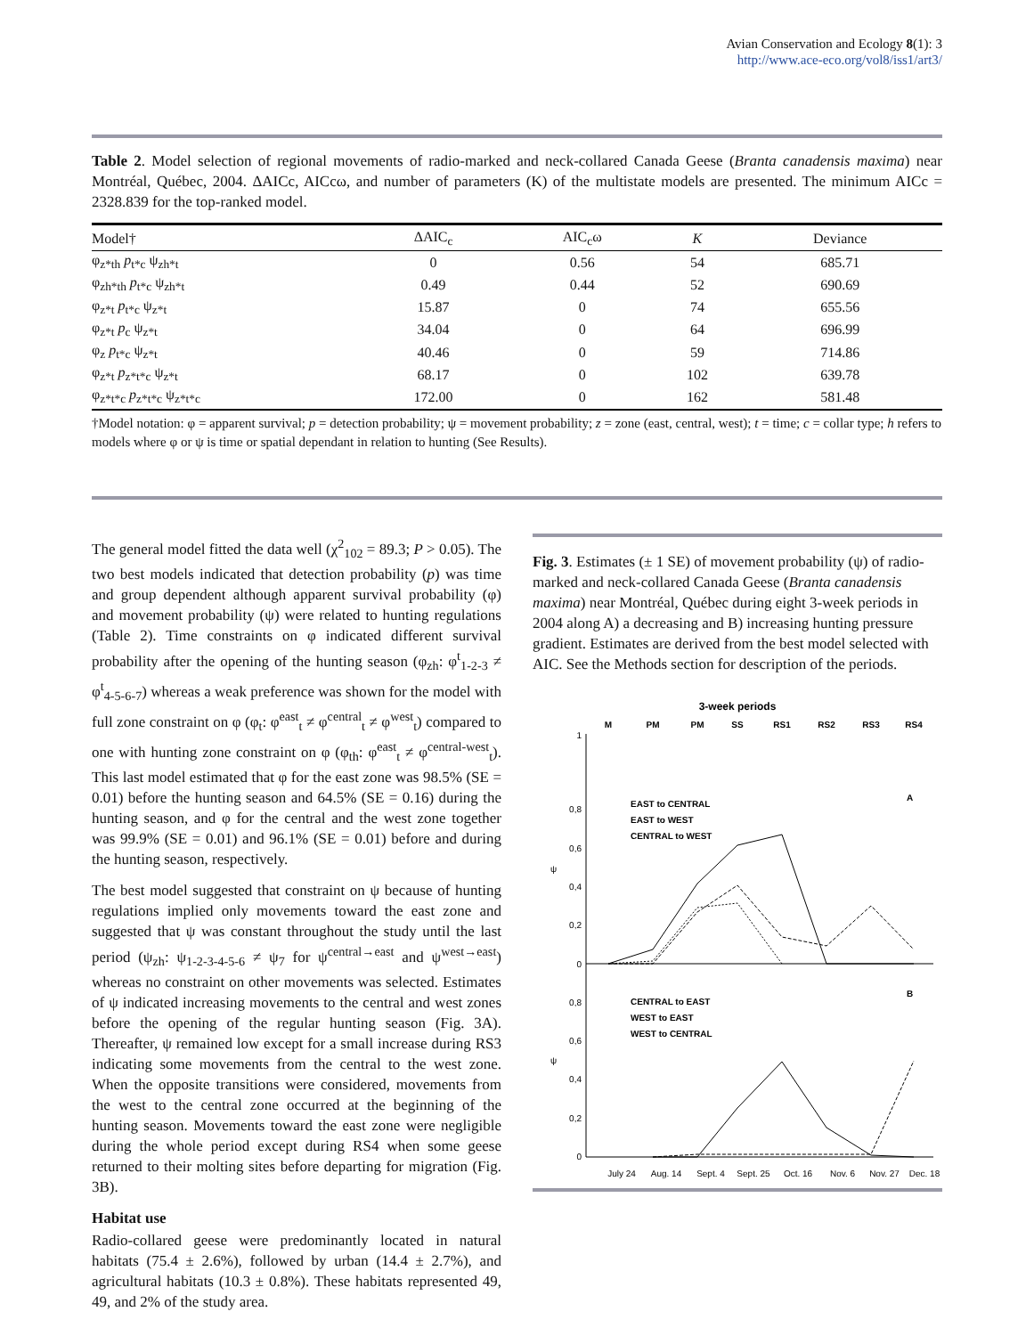Avian Conservation and Ecology 8(1): 3
http://www.ace-eco.org/vol8/iss1/art3/
Table 2. Model selection of regional movements of radio-marked and neck-collared Canada Geese (Branta canadensis maxima) near Montréal, Québec, 2004. ΔAICc, AICcω, and number of parameters (K) of the multistate models are presented. The minimum AICc = 2328.839 for the top-ranked model.
| Model† | ΔAIC<sub>c</sub> | AIC<sub>c</sub>ω | K | Deviance |
| --- | --- | --- | --- | --- |
| φ<sub>z*th</sub> p<sub>t*c</sub> ψ<sub>zh*t</sub> | 0 | 0.56 | 54 | 685.71 |
| φ<sub>zh*th</sub> p<sub>t*c</sub> ψ<sub>zh*t</sub> | 0.49 | 0.44 | 52 | 690.69 |
| φ<sub>z*t</sub> p<sub>t*c</sub> ψ<sub>z*t</sub> | 15.87 | 0 | 74 | 655.56 |
| φ<sub>z*t</sub> p<sub>c</sub> ψ<sub>z*t</sub> | 34.04 | 0 | 64 | 696.99 |
| φ<sub>z</sub> p<sub>t*c</sub> ψ<sub>z*t</sub> | 40.46 | 0 | 59 | 714.86 |
| φ<sub>z*t</sub> p<sub>z*t*c</sub> ψ<sub>z*t</sub> | 68.17 | 0 | 102 | 639.78 |
| φ<sub>z*t*c</sub> p<sub>z*t*c</sub> ψ<sub>z*t*c</sub> | 172.00 | 0 | 162 | 581.48 |
†Model notation: φ = apparent survival; p = detection probability; ψ = movement probability; z = zone (east, central, west); t = time; c = collar type; h refers to models where φ or ψ is time or spatial dependant in relation to hunting (See Results).
The general model fitted the data well (χ<sup>2</sup><sub>102</sub> = 89.3; P > 0.05). The two best models indicated that detection probability (p) was time and group dependent although apparent survival probability (φ) and movement probability (ψ) were related to hunting regulations (Table 2). Time constraints on φ indicated different survival probability after the opening of the hunting season (φ<sub>zh</sub>: φ<sup>t</sup><sub>1-2-3</sub> ≠ φ<sup>t</sup><sub>4-5-6-7</sub>) whereas a weak preference was shown for the model with full zone constraint on φ (φ<sub>t</sub>: φ<sup>east</sup><sub>t</sub> ≠ φ<sup>central</sup><sub>t</sub> ≠ φ<sup>west</sup><sub>t</sub>) compared to one with hunting zone constraint on φ (φ<sub>th</sub>: φ<sup>east</sup><sub>t</sub> ≠ φ<sup>central-west</sup><sub>t</sub>). This last model estimated that φ for the east zone was 98.5% (SE = 0.01) before the hunting season and 64.5% (SE = 0.16) during the hunting season, and φ for the central and the west zone together was 99.9% (SE = 0.01) and 96.1% (SE = 0.01) before and during the hunting season, respectively.
The best model suggested that constraint on ψ because of hunting regulations implied only movements toward the east zone and suggested that ψ was constant throughout the study until the last period (ψ<sub>zh</sub>: ψ<sub>1-2-3-4-5-6</sub> ≠ ψ<sub>7</sub> for ψ<sup>central→east</sup> and ψ<sup>west→east</sup>) whereas no constraint on other movements was selected. Estimates of ψ indicated increasing movements to the central and west zones before the opening of the regular hunting season (Fig. 3A). Thereafter, ψ remained low except for a small increase during RS3 indicating some movements from the central to the west zone. When the opposite transitions were considered, movements from the west to the central zone occurred at the beginning of the hunting season. Movements toward the east zone were negligible during the whole period except during RS4 when some geese returned to their molting sites before departing for migration (Fig. 3B).
Habitat use
Radio-collared geese were predominantly located in natural habitats (75.4 ± 2.6%), followed by urban (14.4 ± 2.7%), and agricultural habitats (10.3 ± 0.8%). These habitats represented 49, 49, and 2% of the study area.
Fig. 3. Estimates (± 1 SE) of movement probability (ψ) of radio-marked and neck-collared Canada Geese (Branta canadensis maxima) near Montréal, Québec during eight 3-week periods in 2004 along A) a decreasing and B) increasing hunting pressure gradient. Estimates are derived from the best model selected with AIC. See the Methods section for description of the periods.
3-week periods
M
PM
PM
SS
RS1
RS2
RS3
RS4
1
0,8
0,6
0,4
0,2
0
0,8
0,6
0,4
0,2
0
ψ
ψ
A
B
EAST to CENTRAL
EAST to WEST
CENTRAL to WEST
CENTRAL to EAST
WEST to EAST
WEST to CENTRAL
July 24
Aug. 14
Sept. 4
Sept. 25
Oct. 16
Nov. 6
Nov. 27
Dec. 18